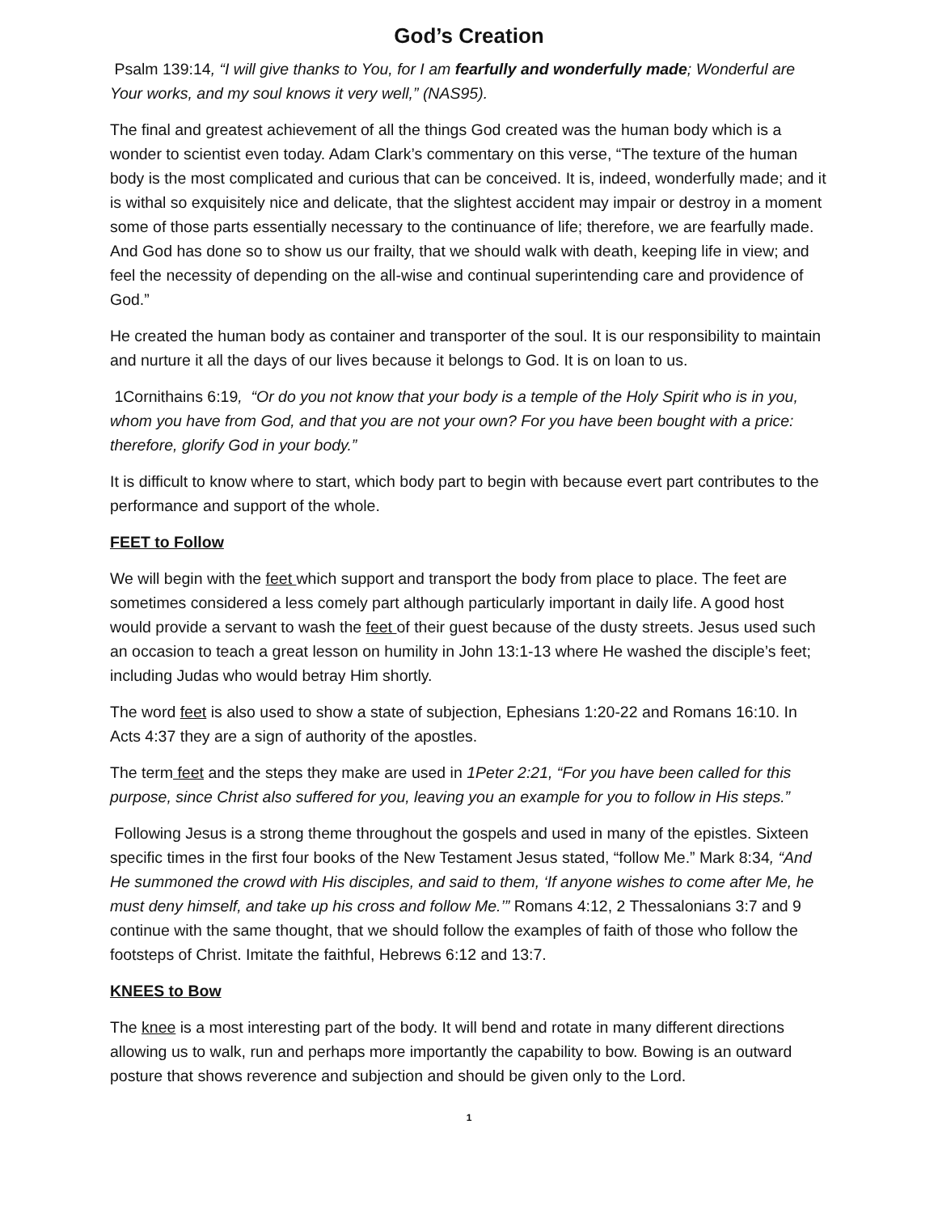God’s Creation
Psalm 139:14, “I will give thanks to You, for I am fearfully and wonderfully made; Wonderful are Your works, and my soul knows it very well,” (NAS95).
The final and greatest achievement of all the things God created was the human body which is a wonder to scientist even today. Adam Clark’s commentary on this verse, “The texture of the human body is the most complicated and curious that can be conceived. It is, indeed, wonderfully made; and it is withal so exquisitely nice and delicate, that the slightest accident may impair or destroy in a moment some of those parts essentially necessary to the continuance of life; therefore, we are fearfully made. And God has done so to show us our frailty, that we should walk with death, keeping life in view; and feel the necessity of depending on the all-wise and continual superintending care and providence of God.”
He created the human body as container and transporter of the soul. It is our responsibility to maintain and nurture it all the days of our lives because it belongs to God. It is on loan to us.
1Cornithains 6:19, “Or do you not know that your body is a temple of the Holy Spirit who is in you, whom you have from God, and that you are not your own? For you have been bought with a price: therefore, glorify God in your body.”
It is difficult to know where to start, which body part to begin with because evert part contributes to the performance and support of the whole.
FEET to Follow
We will begin with the feet which support and transport the body from place to place. The feet are sometimes considered a less comely part although particularly important in daily life. A good host would provide a servant to wash the feet of their guest because of the dusty streets. Jesus used such an occasion to teach a great lesson on humility in John 13:1-13 where He washed the disciple’s feet; including Judas who would betray Him shortly.
The word feet is also used to show a state of subjection, Ephesians 1:20-22 and Romans 16:10. In Acts 4:37 they are a sign of authority of the apostles.
The term feet and the steps they make are used in 1Peter 2:21, “For you have been called for this purpose, since Christ also suffered for you, leaving you an example for you to follow in His steps.”
Following Jesus is a strong theme throughout the gospels and used in many of the epistles. Sixteen specific times in the first four books of the New Testament Jesus stated, “follow Me.” Mark 8:34, “And He summoned the crowd with His disciples, and said to them, ‘If anyone wishes to come after Me, he must deny himself, and take up his cross and follow Me.’” Romans 4:12, 2 Thessalonians 3:7 and 9 continue with the same thought, that we should follow the examples of faith of those who follow the footsteps of Christ. Imitate the faithful, Hebrews 6:12 and 13:7.
KNEES to Bow
The knee is a most interesting part of the body. It will bend and rotate in many different directions allowing us to walk, run and perhaps more importantly the capability to bow. Bowing is an outward posture that shows reverence and subjection and should be given only to the Lord.
1